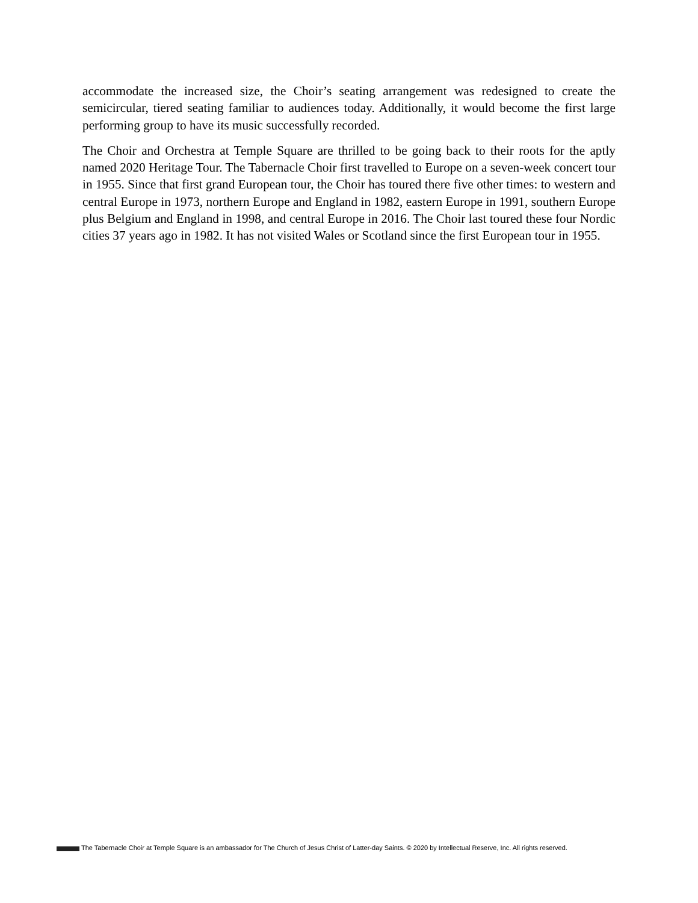accommodate the increased size, the Choir’s seating arrangement was redesigned to create the semicircular, tiered seating familiar to audiences today. Additionally, it would become the first large performing group to have its music successfully recorded.
The Choir and Orchestra at Temple Square are thrilled to be going back to their roots for the aptly named 2020 Heritage Tour. The Tabernacle Choir first travelled to Europe on a seven-week concert tour in 1955. Since that first grand European tour, the Choir has toured there five other times: to western and central Europe in 1973, northern Europe and England in 1982, eastern Europe in 1991, southern Europe plus Belgium and England in 1998, and central Europe in 2016. The Choir last toured these four Nordic cities 37 years ago in 1982. It has not visited Wales or Scotland since the first European tour in 1955.
The Tabernacle Choir at Temple Square is an ambassador for The Church of Jesus Christ of Latter-day Saints. © 2020 by Intellectual Reserve, Inc. All rights reserved.